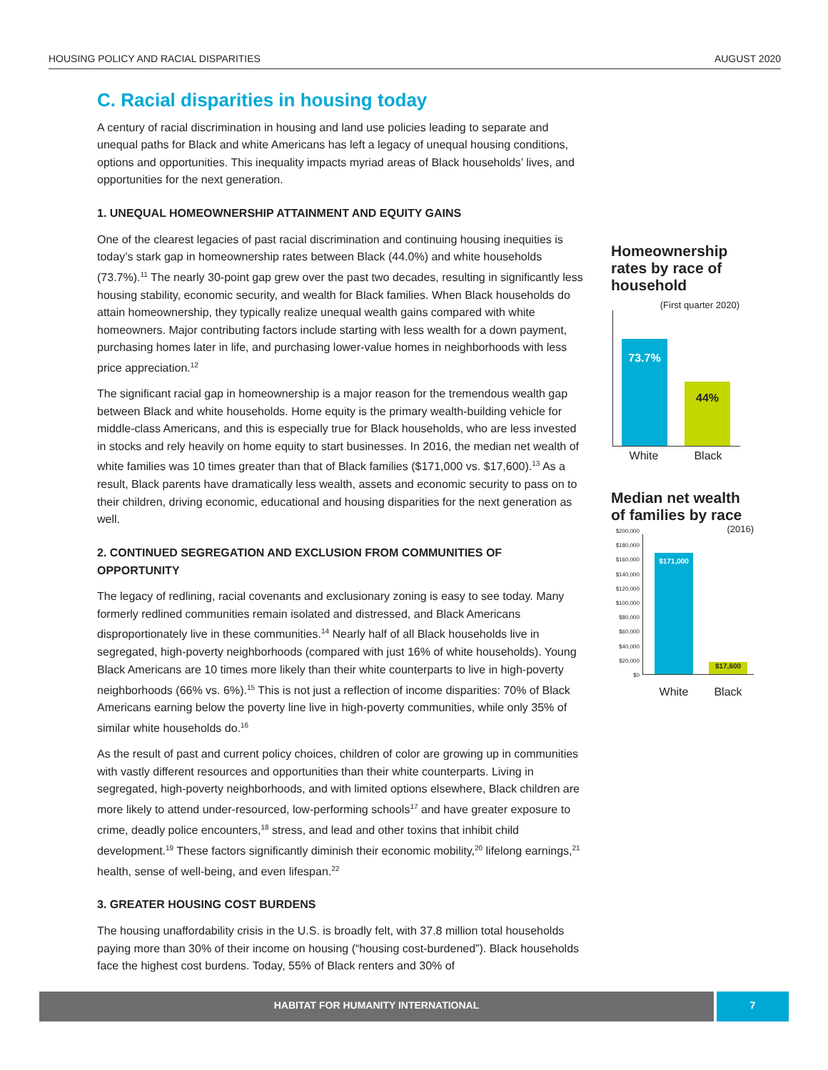HOUSING POLICY AND RACIAL DISPARITIES AUGUST 2020
C. Racial disparities in housing today
A century of racial discrimination in housing and land use policies leading to separate and unequal paths for Black and white Americans has left a legacy of unequal housing conditions, options and opportunities. This inequality impacts myriad areas of Black households’ lives, and opportunities for the next generation.
1. UNEQUAL HOMEOWNERSHIP ATTAINMENT AND EQUITY GAINS
One of the clearest legacies of past racial discrimination and continuing housing inequities is today’s stark gap in homeownership rates between Black (44.0%) and white households (73.7%).<sup>11</sup> The nearly 30-point gap grew over the past two decades, resulting in significantly less housing stability, economic security, and wealth for Black families. When Black households do attain homeownership, they typically realize unequal wealth gains compared with white homeowners. Major contributing factors include starting with less wealth for a down payment, purchasing homes later in life, and purchasing lower-value homes in neighborhoods with less price appreciation.<sup>12</sup>
The significant racial gap in homeownership is a major reason for the tremendous wealth gap between Black and white households. Home equity is the primary wealth-building vehicle for middle-class Americans, and this is especially true for Black households, who are less invested in stocks and rely heavily on home equity to start businesses. In 2016, the median net wealth of white families was 10 times greater than that of Black families ($171,000 vs. $17,600).<sup>13</sup> As a result, Black parents have dramatically less wealth, assets and economic security to pass on to their children, driving economic, educational and housing disparities for the next generation as well.
2. CONTINUED SEGREGATION AND EXCLUSION FROM COMMUNITIES OF OPPORTUNITY
The legacy of redlining, racial covenants and exclusionary zoning is easy to see today. Many formerly redlined communities remain isolated and distressed, and Black Americans disproportionately live in these communities.<sup>14</sup> Nearly half of all Black households live in segregated, high-poverty neighborhoods (compared with just 16% of white households). Young Black Americans are 10 times more likely than their white counterparts to live in high-poverty neighborhoods (66% vs. 6%).<sup>15</sup> This is not just a reflection of income disparities: 70% of Black Americans earning below the poverty line live in high-poverty communities, while only 35% of similar white households do.<sup>16</sup>
As the result of past and current policy choices, children of color are growing up in communities with vastly different resources and opportunities than their white counterparts. Living in segregated, high-poverty neighborhoods, and with limited options elsewhere, Black children are more likely to attend under-resourced, low-performing schools<sup>17</sup> and have greater exposure to crime, deadly police encounters,<sup>18</sup> stress, and lead and other toxins that inhibit child development.<sup>19</sup> These factors significantly diminish their economic mobility,<sup>20</sup> lifelong earnings,<sup>21</sup> health, sense of well-being, and even lifespan.<sup>22</sup>
3. GREATER HOUSING COST BURDENS
The housing unaffordability crisis in the U.S. is broadly felt, with 37.8 million total households paying more than 30% of their income on housing (“housing cost-burdened”). Black households face the highest cost burdens. Today, 55% of Black renters and 30% of
Homeownership rates by race of household
(First quarter 2020)
73.7% 44%
White Black
Median net wealth of families by race
(2016)
$200,000
$180,000
$160,000
$140,000
$120,000
$100,000
$80,000
$60,000
$40,000
$20,000
$0
$171,000 $17,600
White Black
HABITAT FOR HUMANITY INTERNATIONAL 7